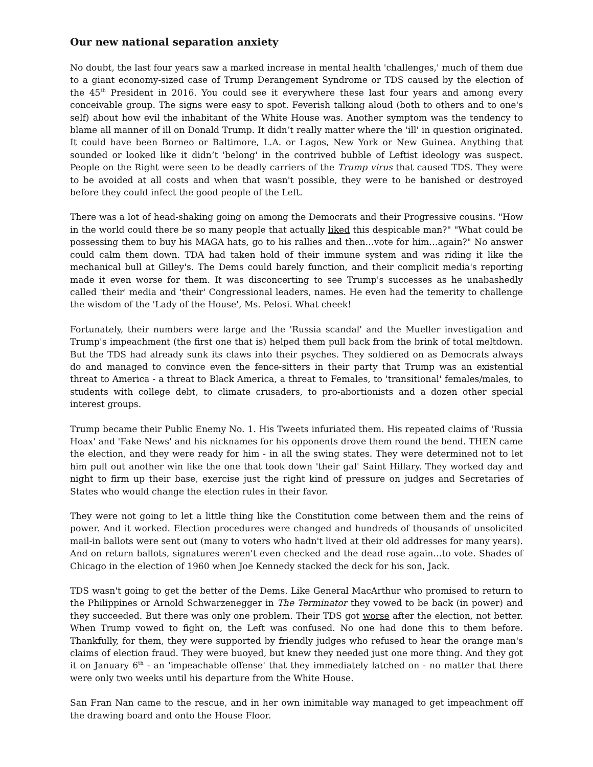Our new national separation anxiety
No doubt, the last four years saw a marked increase in mental health 'challenges,' much of them due to a giant economy-sized case of Trump Derangement Syndrome or TDS caused by the election of the 45<sup>th</sup> President in 2016. You could see it everywhere these last four years and among every conceivable group. The signs were easy to spot. Feverish talking aloud (both to others and to one's self) about how evil the inhabitant of the White House was. Another symptom was the tendency to blame all manner of ill on Donald Trump. It didn’t really matter where the 'ill' in question originated. It could have been Borneo or Baltimore, L.A. or Lagos, New York or New Guinea. Anything that sounded or looked like it didn’t 'belong' in the contrived bubble of Leftist ideology was suspect. People on the Right were seen to be deadly carriers of the Trump virus that caused TDS. They were to be avoided at all costs and when that wasn't possible, they were to be banished or destroyed before they could infect the good people of the Left.
There was a lot of head-shaking going on among the Democrats and their Progressive cousins. "How in the world could there be so many people that actually liked this despicable man?" "What could be possessing them to buy his MAGA hats, go to his rallies and then…vote for him…again?" No answer could calm them down. TDA had taken hold of their immune system and was riding it like the mechanical bull at Gilley's. The Dems could barely function, and their complicit media's reporting made it even worse for them. It was disconcerting to see Trump's successes as he unabashedly called 'their' media and 'their' Congressional leaders, names. He even had the temerity to challenge the wisdom of the 'Lady of the House', Ms. Pelosi. What cheek!
Fortunately, their numbers were large and the 'Russia scandal' and the Mueller investigation and Trump's impeachment (the first one that is) helped them pull back from the brink of total meltdown. But the TDS had already sunk its claws into their psyches. They soldiered on as Democrats always do and managed to convince even the fence-sitters in their party that Trump was an existential threat to America - a threat to Black America, a threat to Females, to 'transitional' females/males, to students with college debt, to climate crusaders, to pro-abortionists and a dozen other special interest groups.
Trump became their Public Enemy No. 1. His Tweets infuriated them. His repeated claims of 'Russia Hoax' and 'Fake News' and his nicknames for his opponents drove them round the bend. THEN came the election, and they were ready for him - in all the swing states. They were determined not to let him pull out another win like the one that took down 'their gal' Saint Hillary. They worked day and night to firm up their base, exercise just the right kind of pressure on judges and Secretaries of States who would change the election rules in their favor.
They were not going to let a little thing like the Constitution come between them and the reins of power. And it worked. Election procedures were changed and hundreds of thousands of unsolicited mail-in ballots were sent out (many to voters who hadn't lived at their old addresses for many years). And on return ballots, signatures weren't even checked and the dead rose again…to vote. Shades of Chicago in the election of 1960 when Joe Kennedy stacked the deck for his son, Jack.
TDS wasn't going to get the better of the Dems. Like General MacArthur who promised to return to the Philippines or Arnold Schwarzenegger in The Terminator they vowed to be back (in power) and they succeeded. But there was only one problem. Their TDS got worse after the election, not better. When Trump vowed to fight on, the Left was confused. No one had done this to them before. Thankfully, for them, they were supported by friendly judges who refused to hear the orange man's claims of election fraud. They were buoyed, but knew they needed just one more thing. And they got it on January 6<sup>th</sup> - an 'impeachable offense' that they immediately latched on - no matter that there were only two weeks until his departure from the White House.
San Fran Nan came to the rescue, and in her own inimitable way managed to get impeachment off the drawing board and onto the House Floor.